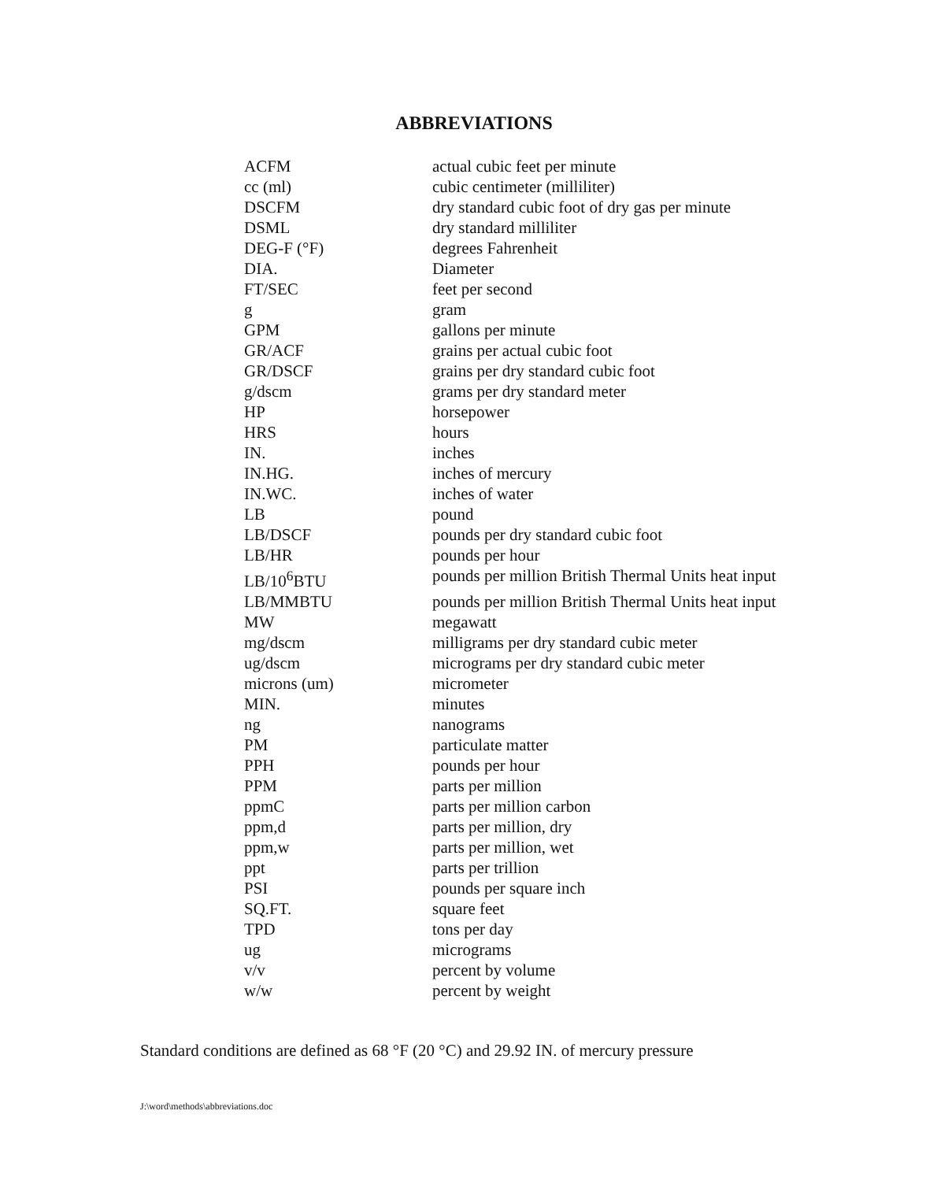ABBREVIATIONS
| ACFM | actual cubic feet per minute |
| cc (ml) | cubic centimeter (milliliter) |
| DSCFM | dry standard cubic foot of dry gas per minute |
| DSML | dry standard milliliter |
| DEG-F (°F) | degrees Fahrenheit |
| DIA. | Diameter |
| FT/SEC | feet per second |
| g | gram |
| GPM | gallons per minute |
| GR/ACF | grains per actual cubic foot |
| GR/DSCF | grains per dry standard cubic foot |
| g/dscm | grams per dry standard meter |
| HP | horsepower |
| HRS | hours |
| IN. | inches |
| IN.HG. | inches of mercury |
| IN.WC. | inches of water |
| LB | pound |
| LB/DSCF | pounds per dry standard cubic foot |
| LB/HR | pounds per hour |
| LB/10<sup>6</sup>BTU | pounds per million British Thermal Units heat input |
| LB/MMBTU | pounds per million British Thermal Units heat input |
| MW | megawatt |
| mg/dscm | milligrams per dry standard cubic meter |
| ug/dscm | micrograms per dry standard cubic meter |
| microns (um) | micrometer |
| MIN. | minutes |
| ng | nanograms |
| PM | particulate matter |
| PPH | pounds per hour |
| PPM | parts per million |
| ppmC | parts per million carbon |
| ppm,d | parts per million, dry |
| ppm,w | parts per million, wet |
| ppt | parts per trillion |
| PSI | pounds per square inch |
| SQ.FT. | square feet |
| TPD | tons per day |
| ug | micrograms |
| v/v | percent by volume |
| w/w | percent by weight |
Standard conditions are defined as 68 °F (20 °C) and 29.92 IN. of mercury pressure
J:\word\methods\abbreviations.doc